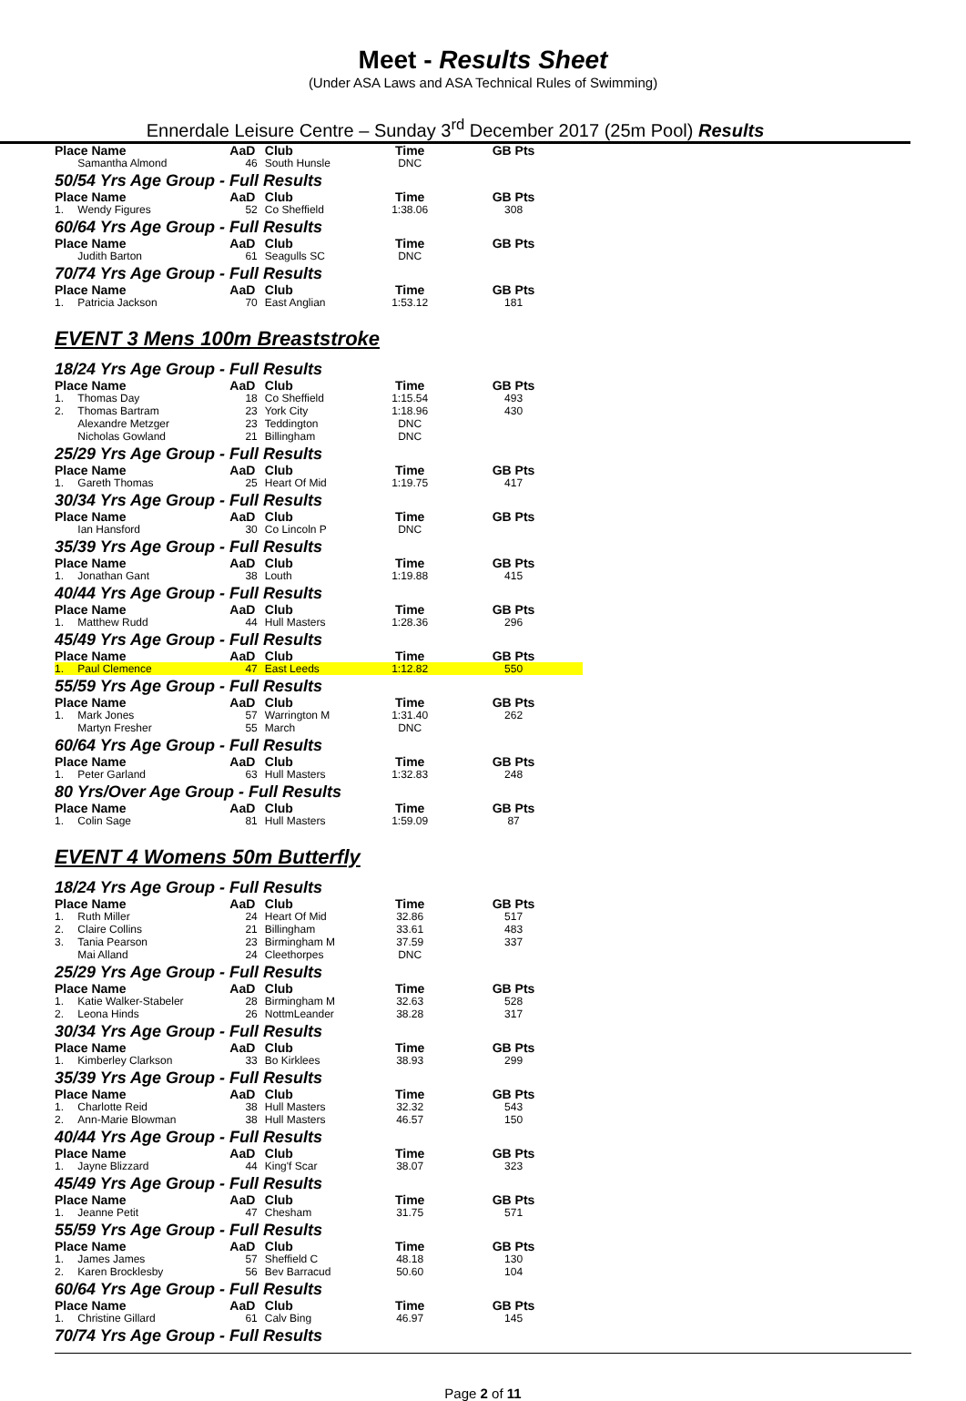Meet - Results Sheet
(Under ASA Laws and ASA Technical Rules of Swimming)
Ennerdale Leisure Centre – Sunday 3<sup>rd</sup> December 2017 (25m Pool) Results
| Place Name | | AaD | Club | Time | GB Pts |
| --- | --- | --- | --- | --- | --- |
| | Samantha Almond | 46 | South Hunsle | DNC | |
50/54 Yrs Age Group - Full Results
| Place Name | | AaD | Club | Time | GB Pts |
| --- | --- | --- | --- | --- | --- |
| 1. | Wendy Figures | 52 | Co Sheffield | 1:38.06 | 308 |
60/64 Yrs Age Group - Full Results
| Place Name | | AaD | Club | Time | GB Pts |
| --- | --- | --- | --- | --- | --- |
| | Judith Barton | 61 | Seagulls SC | DNC | |
70/74 Yrs Age Group - Full Results
| Place Name | | AaD | Club | Time | GB Pts |
| --- | --- | --- | --- | --- | --- |
| 1. | Patricia Jackson | 70 | East Anglian | 1:53.12 | 181 |
EVENT 3 Mens 100m Breaststroke
18/24 Yrs Age Group - Full Results
| Place Name | | AaD | Club | Time | GB Pts |
| --- | --- | --- | --- | --- | --- |
| 1. | Thomas Day | 18 | Co Sheffield | 1:15.54 | 493 |
| 2. | Thomas Bartram | 23 | York City | 1:18.96 | 430 |
| | Alexandre Metzger | 23 | Teddington | DNC | |
| | Nicholas Gowland | 21 | Billingham | DNC | |
25/29 Yrs Age Group - Full Results
| Place Name | | AaD | Club | Time | GB Pts |
| --- | --- | --- | --- | --- | --- |
| 1. | Gareth Thomas | 25 | Heart Of Mid | 1:19.75 | 417 |
30/34 Yrs Age Group - Full Results
| Place Name | | AaD | Club | Time | GB Pts |
| --- | --- | --- | --- | --- | --- |
| | Ian Hansford | 30 | Co Lincoln P | DNC | |
35/39 Yrs Age Group - Full Results
| Place Name | | AaD | Club | Time | GB Pts |
| --- | --- | --- | --- | --- | --- |
| 1. | Jonathan Gant | 38 | Louth | 1:19.88 | 415 |
40/44 Yrs Age Group - Full Results
| Place Name | | AaD | Club | Time | GB Pts |
| --- | --- | --- | --- | --- | --- |
| 1. | Matthew Rudd | 44 | Hull Masters | 1:28.36 | 296 |
45/49 Yrs Age Group - Full Results
| Place Name | | AaD | Club | Time | GB Pts |
| --- | --- | --- | --- | --- | --- |
| 1. | Paul Clemence | 47 | East Leeds | 1:12.82 | 550 |
55/59 Yrs Age Group - Full Results
| Place Name | | AaD | Club | Time | GB Pts |
| --- | --- | --- | --- | --- | --- |
| 1. | Mark Jones | 57 | Warrington M | 1:31.40 | 262 |
| | Martyn Fresher | 55 | March | DNC | |
60/64 Yrs Age Group - Full Results
| Place Name | | AaD | Club | Time | GB Pts |
| --- | --- | --- | --- | --- | --- |
| 1. | Peter Garland | 63 | Hull Masters | 1:32.83 | 248 |
80 Yrs/Over Age Group - Full Results
| Place Name | | AaD | Club | Time | GB Pts |
| --- | --- | --- | --- | --- | --- |
| 1. | Colin Sage | 81 | Hull Masters | 1:59.09 | 87 |
EVENT 4 Womens 50m Butterfly
18/24 Yrs Age Group - Full Results
| Place Name | | AaD | Club | Time | GB Pts |
| --- | --- | --- | --- | --- | --- |
| 1. | Ruth Miller | 24 | Heart Of Mid | 32.86 | 517 |
| 2. | Claire Collins | 21 | Billingham | 33.61 | 483 |
| 3. | Tania Pearson | 23 | Birmingham M | 37.59 | 337 |
| | Mai Alland | 24 | Cleethorpes | DNC | |
25/29 Yrs Age Group - Full Results
| Place Name | | AaD | Club | Time | GB Pts |
| --- | --- | --- | --- | --- | --- |
| 1. | Katie Walker-Stabeler | 28 | Birmingham M | 32.63 | 528 |
| 2. | Leona Hinds | 26 | NottmLeander | 38.28 | 317 |
30/34 Yrs Age Group - Full Results
| Place Name | | AaD | Club | Time | GB Pts |
| --- | --- | --- | --- | --- | --- |
| 1. | Kimberley Clarkson | 33 | Bo Kirklees | 38.93 | 299 |
35/39 Yrs Age Group - Full Results
| Place Name | | AaD | Club | Time | GB Pts |
| --- | --- | --- | --- | --- | --- |
| 1. | Charlotte Reid | 38 | Hull Masters | 32.32 | 543 |
| 2. | Ann-Marie Blowman | 38 | Hull Masters | 46.57 | 150 |
40/44 Yrs Age Group - Full Results
| Place Name | | AaD | Club | Time | GB Pts |
| --- | --- | --- | --- | --- | --- |
| 1. | Jayne Blizzard | 44 | King'f Scar | 38.07 | 323 |
45/49 Yrs Age Group - Full Results
| Place Name | | AaD | Club | Time | GB Pts |
| --- | --- | --- | --- | --- | --- |
| 1. | Jeanne Petit | 47 | Chesham | 31.75 | 571 |
55/59 Yrs Age Group - Full Results
| Place Name | | AaD | Club | Time | GB Pts |
| --- | --- | --- | --- | --- | --- |
| 1. | James James | 57 | Sheffield C | 48.18 | 130 |
| 2. | Karen Brocklesby | 56 | Bev Barracud | 50.60 | 104 |
60/64 Yrs Age Group - Full Results
| Place Name | | AaD | Club | Time | GB Pts |
| --- | --- | --- | --- | --- | --- |
| 1. | Christine Gillard | 61 | Calv Bing | 46.97 | 145 |
70/74 Yrs Age Group - Full Results
Page 2 of 11